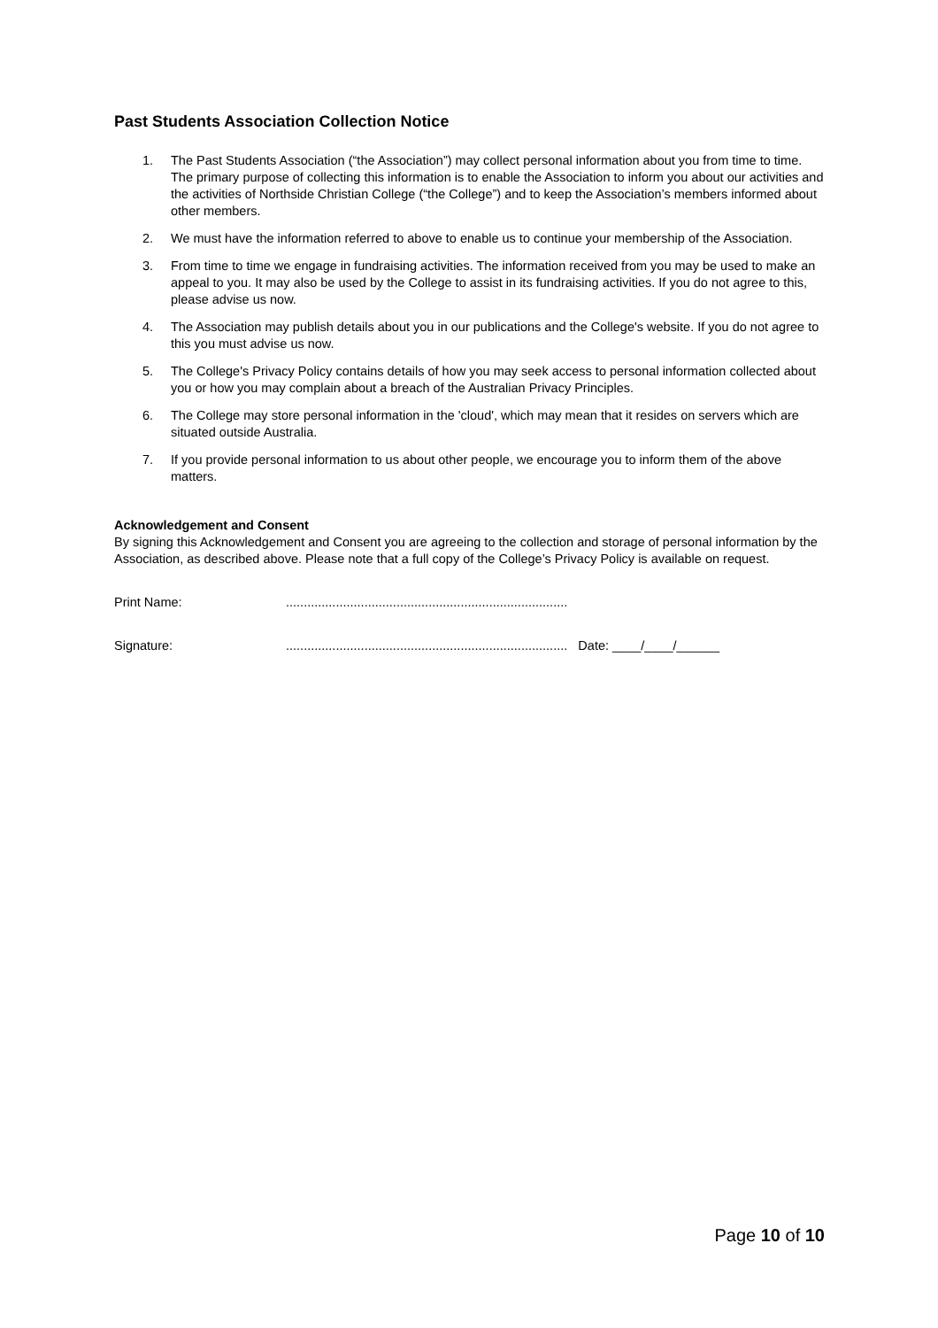Past Students Association Collection Notice
1. The Past Students Association (“the Association”) may collect personal information about you from time to time. The primary purpose of collecting this information is to enable the Association to inform you about our activities and the activities of Northside Christian College (“the College”) and to keep the Association’s members informed about other members.
2. We must have the information referred to above to enable us to continue your membership of the Association.
3. From time to time we engage in fundraising activities. The information received from you may be used to make an appeal to you. It may also be used by the College to assist in its fundraising activities. If you do not agree to this, please advise us now.
4. The Association may publish details about you in our publications and the College's website. If you do not agree to this you must advise us now.
5. The College's Privacy Policy contains details of how you may seek access to personal information collected about you or how you may complain about a breach of the Australian Privacy Principles.
6. The College may store personal information in the 'cloud', which may mean that it resides on servers which are situated outside Australia.
7. If you provide personal information to us about other people, we encourage you to inform them of the above matters.
Acknowledgement and Consent
By signing this Acknowledgement and Consent you are agreeing to the collection and storage of personal information by the Association, as described above. Please note that a full copy of the College’s Privacy Policy is available on request.
Print Name:...............................................................................
Signature:............................................................................... Date: ____/____/______
Page 10 of 10